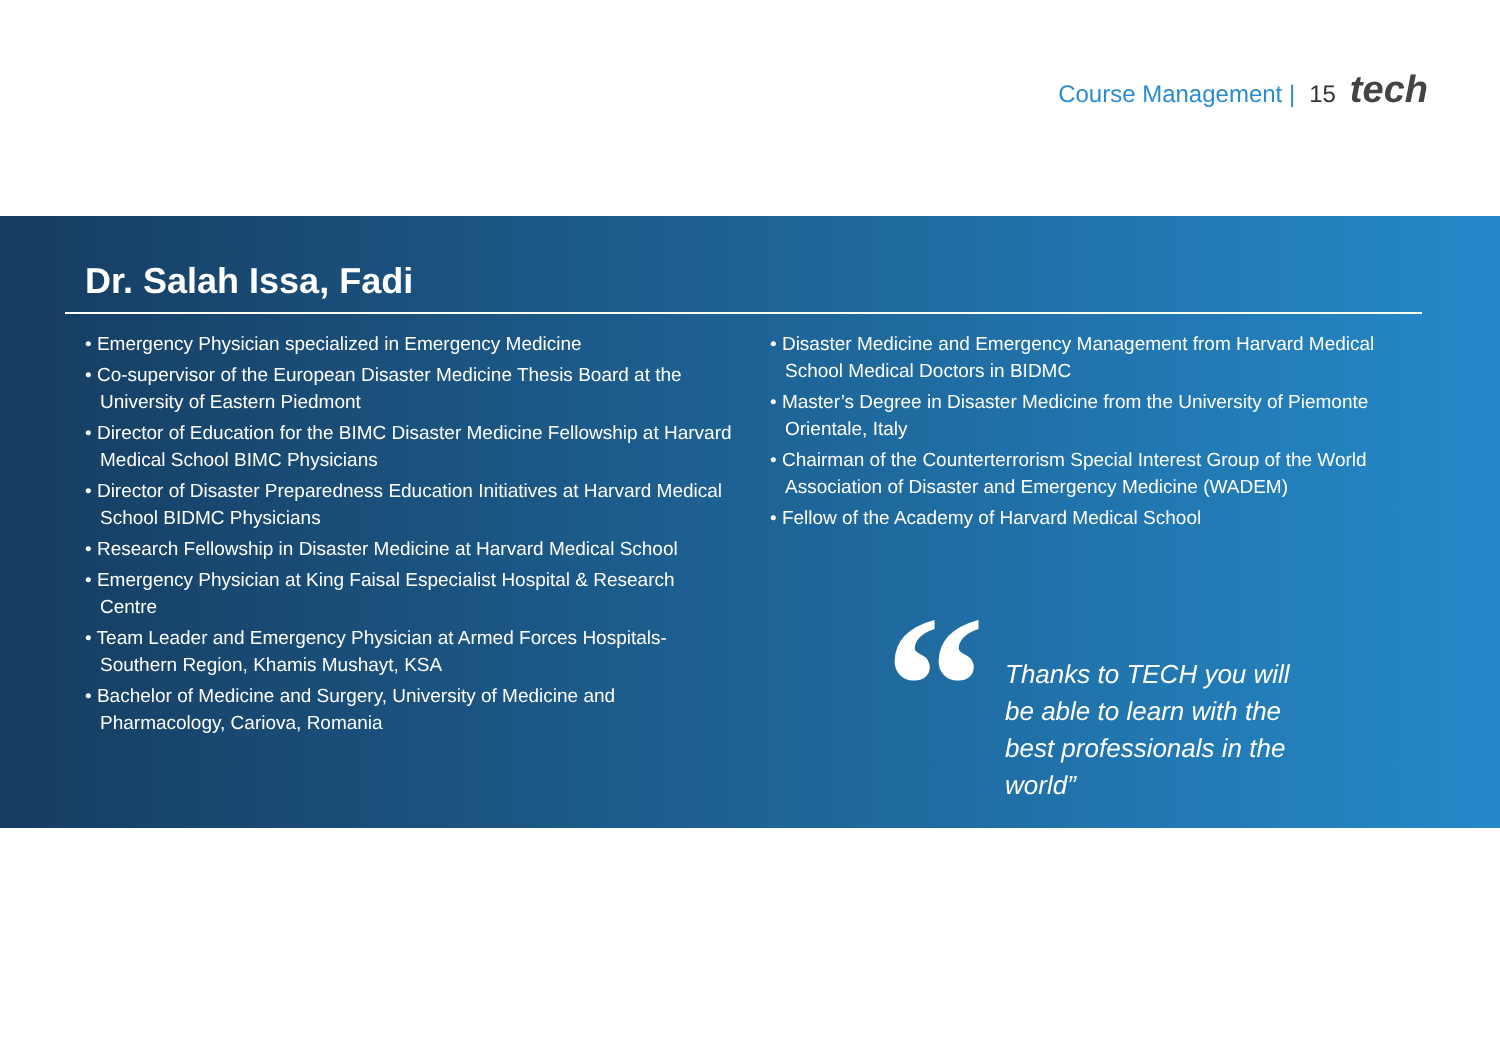Course Management | 15 tech
Dr. Salah Issa, Fadi
• Emergency Physician specialized in Emergency Medicine
• Co-supervisor of the European Disaster Medicine Thesis Board at the University of Eastern Piedmont
• Director of Education for the BIMC Disaster Medicine Fellowship at Harvard Medical School BIMC Physicians
• Director of Disaster Preparedness Education Initiatives at Harvard Medical School BIDMC Physicians
• Research Fellowship in Disaster Medicine at Harvard Medical School
• Emergency Physician at King Faisal Especialist Hospital & Research Centre
• Team Leader and Emergency Physician at Armed Forces Hospitals-Southern Region, Khamis Mushayt, KSA
• Bachelor of Medicine and Surgery, University of Medicine and Pharmacology, Cariova, Romania
• Disaster Medicine and Emergency Management from Harvard Medical School Medical Doctors in BIDMC
• Master’s Degree in Disaster Medicine from the University of Piemonte Orientale, Italy
• Chairman of the Counterterrorism Special Interest Group of the World Association of Disaster and Emergency Medicine (WADEM)
• Fellow of the Academy of Harvard Medical School
“
Thanks to TECH you will be able to learn with the best professionals in the world”